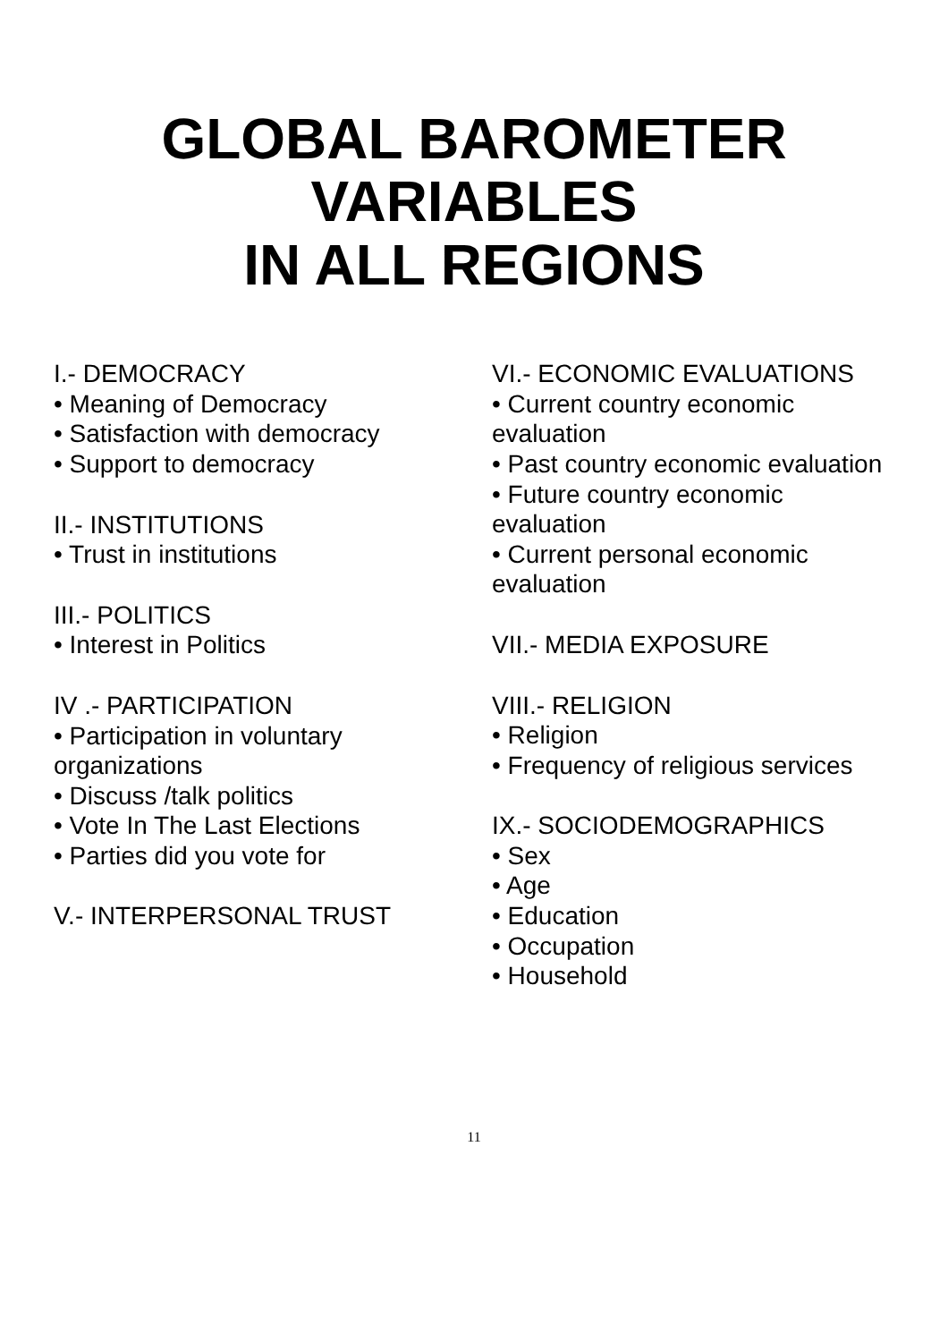GLOBAL BAROMETER VARIABLES
IN ALL REGIONS
I.- DEMOCRACY
• Meaning of Democracy
• Satisfaction with democracy
• Support to democracy
II.- INSTITUTIONS
• Trust in institutions
III.- POLITICS
• Interest in Politics
IV .- PARTICIPATION
• Participation in voluntary organizations
• Discuss /talk politics
• Vote In The Last Elections
• Parties did you vote for
V.- INTERPERSONAL TRUST
VI.- ECONOMIC EVALUATIONS
• Current country economic evaluation
• Past country economic evaluation
• Future country economic evaluation
• Current personal economic evaluation
VII.- MEDIA EXPOSURE
VIII.- RELIGION
• Religion
• Frequency of religious services
IX.- SOCIODEMOGRAPHICS
• Sex
• Age
• Education
• Occupation
• Household
11